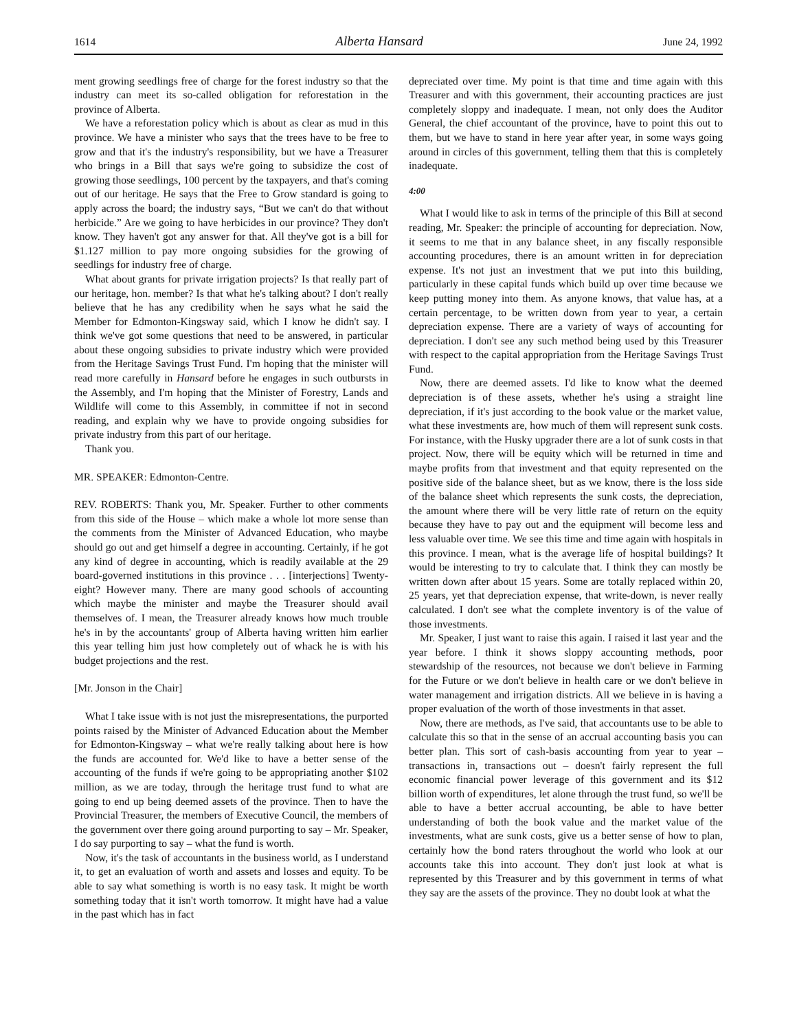1614 Alberta Hansard June 24, 1992
ment growing seedlings free of charge for the forest industry so that the industry can meet its so-called obligation for reforestation in the province of Alberta.
We have a reforestation policy which is about as clear as mud in this province. We have a minister who says that the trees have to be free to grow and that it's the industry's responsibility, but we have a Treasurer who brings in a Bill that says we're going to subsidize the cost of growing those seedlings, 100 percent by the taxpayers, and that's coming out of our heritage. He says that the Free to Grow standard is going to apply across the board; the industry says, “But we can't do that without herbicide.” Are we going to have herbicides in our province? They don't know. They haven't got any answer for that. All they've got is a bill for $1.127 million to pay more ongoing subsidies for the growing of seedlings for industry free of charge.
What about grants for private irrigation projects? Is that really part of our heritage, hon. member? Is that what he's talking about? I don't really believe that he has any credibility when he says what he said the Member for Edmonton-Kingsway said, which I know he didn't say. I think we've got some questions that need to be answered, in particular about these ongoing subsidies to private industry which were provided from the Heritage Savings Trust Fund. I'm hoping that the minister will read more carefully in Hansard before he engages in such outbursts in the Assembly, and I'm hoping that the Minister of Forestry, Lands and Wildlife will come to this Assembly, in committee if not in second reading, and explain why we have to provide ongoing subsidies for private industry from this part of our heritage.
Thank you.
MR. SPEAKER: Edmonton-Centre.
REV. ROBERTS: Thank you, Mr. Speaker. Further to other comments from this side of the House – which make a whole lot more sense than the comments from the Minister of Advanced Education, who maybe should go out and get himself a degree in accounting. Certainly, if he got any kind of degree in accounting, which is readily available at the 29 board-governed institutions in this province . . . [interjections] Twenty-eight? However many. There are many good schools of accounting which maybe the minister and maybe the Treasurer should avail themselves of. I mean, the Treasurer already knows how much trouble he's in by the accountants' group of Alberta having written him earlier this year telling him just how completely out of whack he is with his budget projections and the rest.
[Mr. Jonson in the Chair]
What I take issue with is not just the misrepresentations, the purported points raised by the Minister of Advanced Education about the Member for Edmonton-Kingsway – what we're really talking about here is how the funds are accounted for. We'd like to have a better sense of the accounting of the funds if we're going to be appropriating another $102 million, as we are today, through the heritage trust fund to what are going to end up being deemed assets of the province. Then to have the Provincial Treasurer, the members of Executive Council, the members of the government over there going around purporting to say – Mr. Speaker, I do say purporting to say – what the fund is worth.
Now, it's the task of accountants in the business world, as I understand it, to get an evaluation of worth and assets and losses and equity. To be able to say what something is worth is no easy task. It might be worth something today that it isn't worth tomorrow. It might have had a value in the past which has in fact
depreciated over time. My point is that time and time again with this Treasurer and with this government, their accounting practices are just completely sloppy and inadequate. I mean, not only does the Auditor General, the chief accountant of the province, have to point this out to them, but we have to stand in here year after year, in some ways going around in circles of this government, telling them that this is completely inadequate.
4:00
What I would like to ask in terms of the principle of this Bill at second reading, Mr. Speaker: the principle of accounting for depreciation. Now, it seems to me that in any balance sheet, in any fiscally responsible accounting procedures, there is an amount written in for depreciation expense. It's not just an investment that we put into this building, particularly in these capital funds which build up over time because we keep putting money into them. As anyone knows, that value has, at a certain percentage, to be written down from year to year, a certain depreciation expense. There are a variety of ways of accounting for depreciation. I don't see any such method being used by this Treasurer with respect to the capital appropriation from the Heritage Savings Trust Fund.
Now, there are deemed assets. I'd like to know what the deemed depreciation is of these assets, whether he's using a straight line depreciation, if it's just according to the book value or the market value, what these investments are, how much of them will represent sunk costs. For instance, with the Husky upgrader there are a lot of sunk costs in that project. Now, there will be equity which will be returned in time and maybe profits from that investment and that equity represented on the positive side of the balance sheet, but as we know, there is the loss side of the balance sheet which represents the sunk costs, the depreciation, the amount where there will be very little rate of return on the equity because they have to pay out and the equipment will become less and less valuable over time. We see this time and time again with hospitals in this province. I mean, what is the average life of hospital buildings? It would be interesting to try to calculate that. I think they can mostly be written down after about 15 years. Some are totally replaced within 20, 25 years, yet that depreciation expense, that write-down, is never really calculated. I don't see what the complete inventory is of the value of those investments.
Mr. Speaker, I just want to raise this again. I raised it last year and the year before. I think it shows sloppy accounting methods, poor stewardship of the resources, not because we don't believe in Farming for the Future or we don't believe in health care or we don't believe in water management and irrigation districts. All we believe in is having a proper evaluation of the worth of those investments in that asset.
Now, there are methods, as I've said, that accountants use to be able to calculate this so that in the sense of an accrual accounting basis you can better plan. This sort of cash-basis accounting from year to year – transactions in, transactions out – doesn't fairly represent the full economic financial power leverage of this government and its $12 billion worth of expenditures, let alone through the trust fund, so we'll be able to have a better accrual accounting, be able to have better understanding of both the book value and the market value of the investments, what are sunk costs, give us a better sense of how to plan, certainly how the bond raters throughout the world who look at our accounts take this into account. They don't just look at what is represented by this Treasurer and by this government in terms of what they say are the assets of the province. They no doubt look at what the